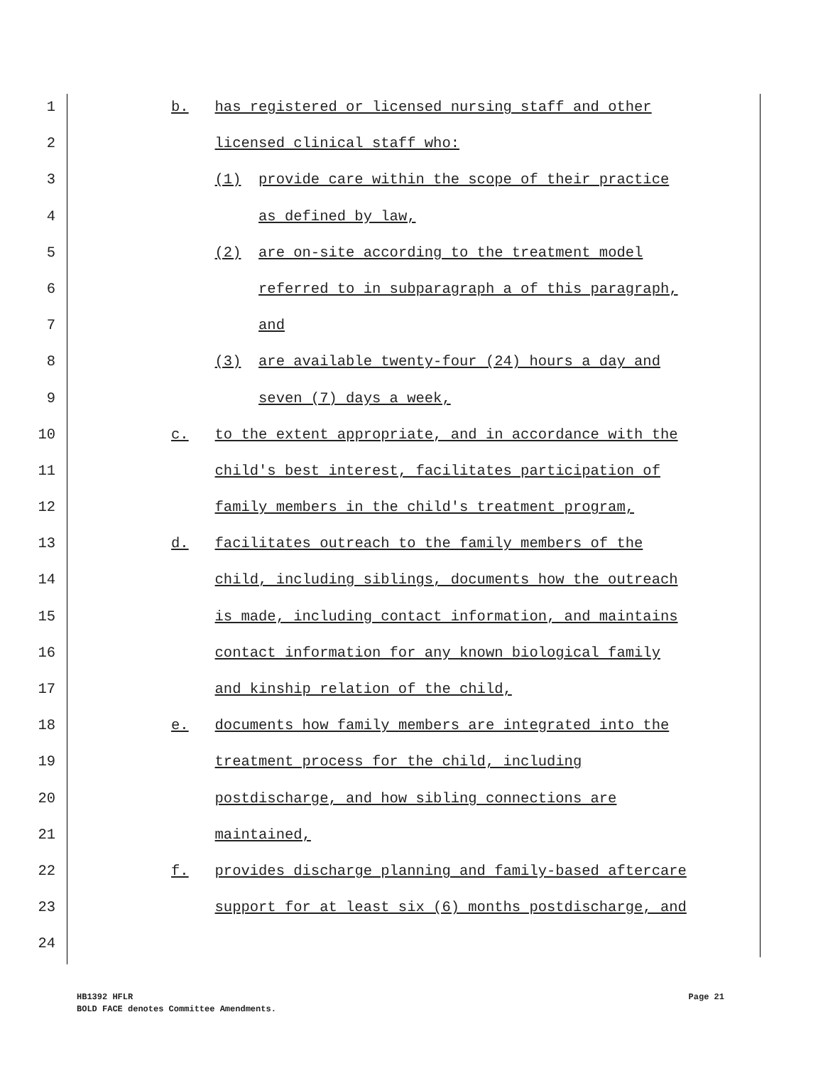1 b. has registered or licensed nursing staff and other
2 licensed clinical staff who:
3 (1) provide care within the scope of their practice
4 as defined by law,
5 (2) are on-site according to the treatment model
6 referred to in subparagraph a of this paragraph,
7 and
8 (3) are available twenty-four (24) hours a day and
9 seven (7) days a week,
10 c. to the extent appropriate, and in accordance with the
11 child's best interest, facilitates participation of
12 family members in the child's treatment program,
13 d. facilitates outreach to the family members of the
14 child, including siblings, documents how the outreach
15 is made, including contact information, and maintains
16 contact information for any known biological family
17 and kinship relation of the child,
18 e. documents how family members are integrated into the
19 treatment process for the child, including
20 postdischarge, and how sibling connections are
21 maintained,
22 f. provides discharge planning and family-based aftercare
23 support for at least six (6) months postdischarge, and
24
Page 21 HB1392 HFLR
BOLD FACE denotes Committee Amendments.